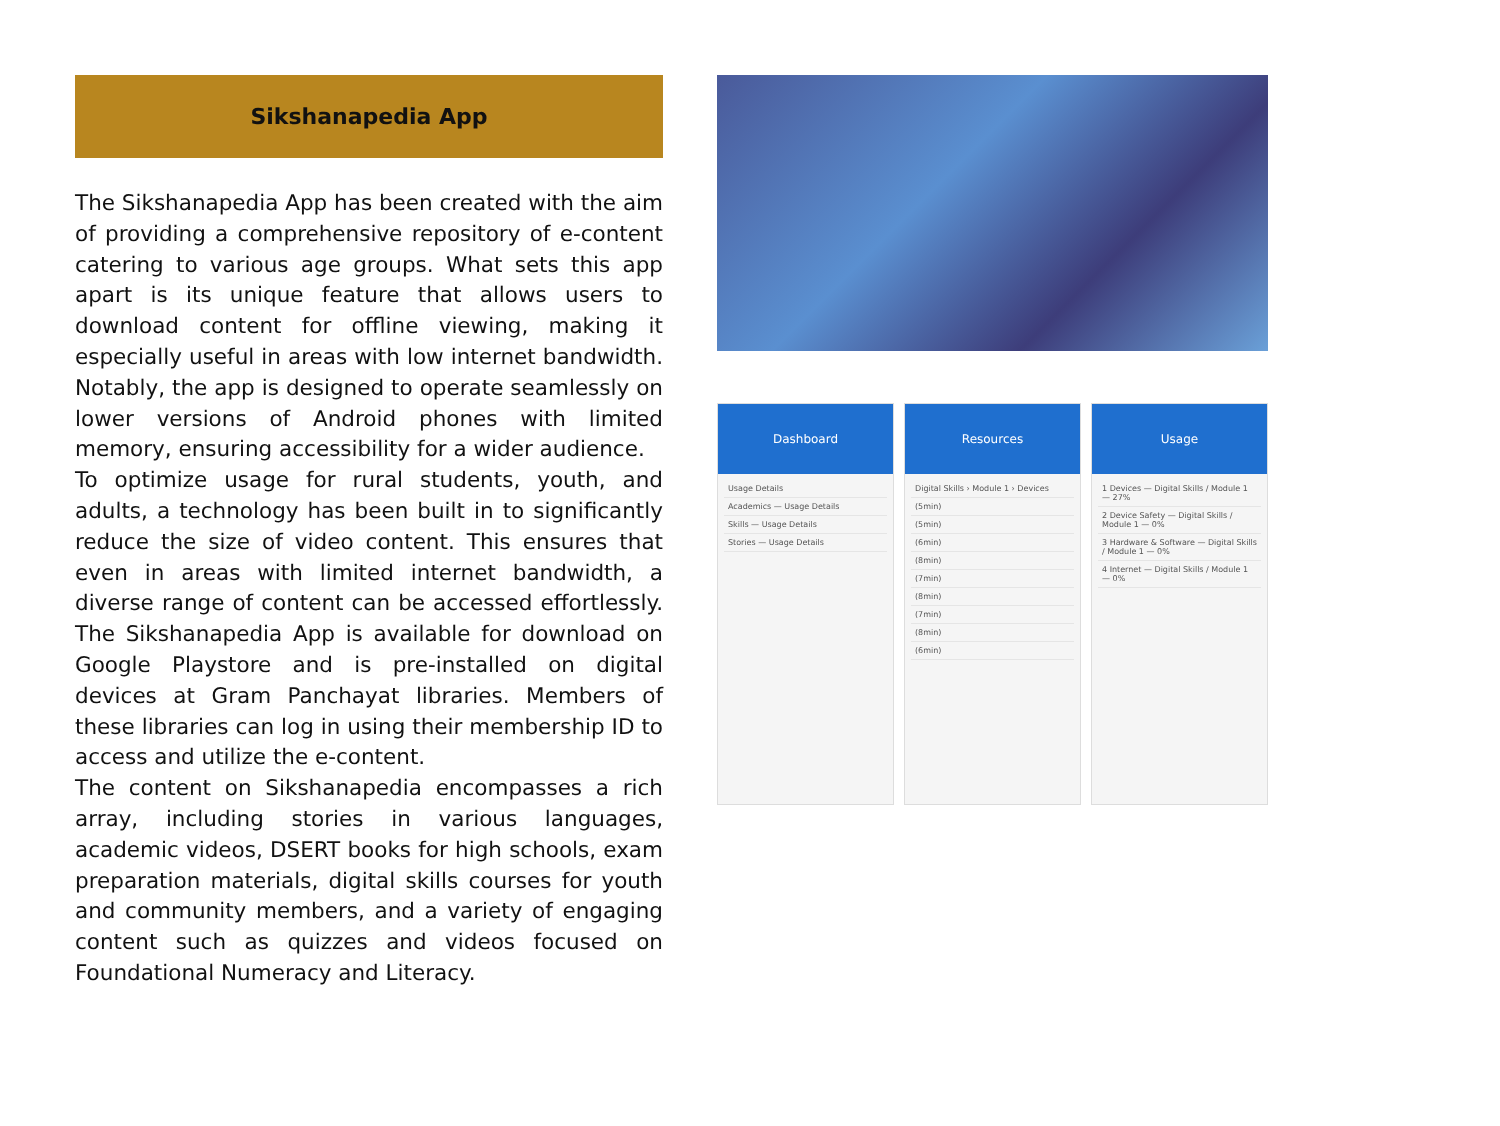Sikshanapedia App
The Sikshanapedia App has been created with the aim of providing a comprehensive repository of e-content catering to various age groups. What sets this app apart is its unique feature that allows users to download content for offline viewing, making it especially useful in areas with low internet bandwidth. Notably, the app is designed to operate seamlessly on lower versions of Android phones with limited memory, ensuring accessibility for a wider audience.
To optimize usage for rural students, youth, and adults, a technology has been built in to significantly reduce the size of video content. This ensures that even in areas with limited internet bandwidth, a diverse range of content can be accessed effortlessly. The Sikshanapedia App is available for download on Google Playstore and is pre-installed on digital devices at Gram Panchayat libraries. Members of these libraries can log in using their membership ID to access and utilize the e-content.
The content on Sikshanapedia encompasses a rich array, including stories in various languages, academic videos, DSERT books for high schools, exam preparation materials, digital skills courses for youth and community members, and a variety of engaging content such as quizzes and videos focused on Foundational Numeracy and Literacy.
Dashboard
Usage Details
Academics — Usage Details
Skills — Usage Details
Stories — Usage Details
Resources
Digital Skills › Module 1 › Devices
(5min)
(5min)
(6min)
(8min)
(7min)
(8min)
(7min)
(8min)
(6min)
Usage
1 Devices — Digital Skills / Module 1 — 27%
2 Device Safety — Digital Skills / Module 1 — 0%
3 Hardware & Software — Digital Skills / Module 1 — 0%
4 Internet — Digital Skills / Module 1 — 0%